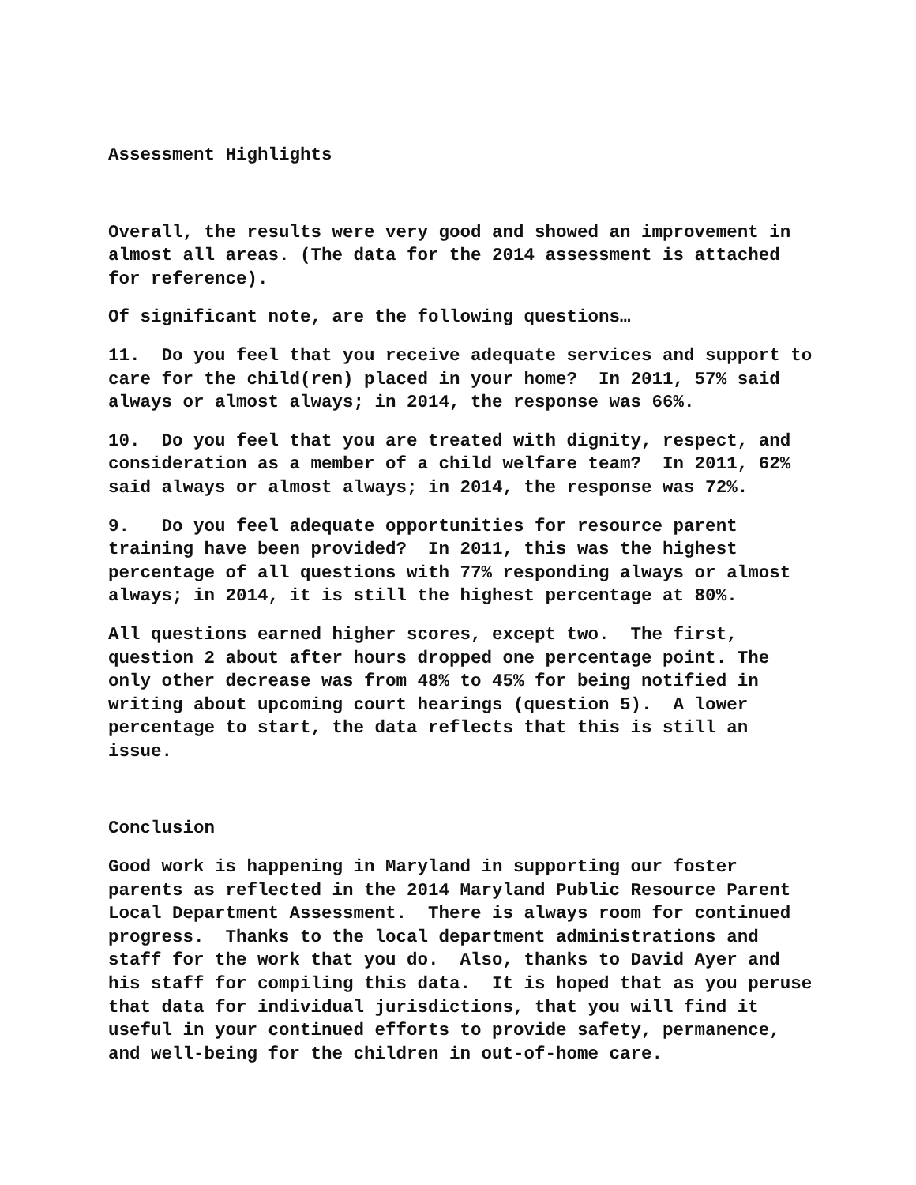Assessment Highlights
Overall, the results were very good and showed an improvement in almost all areas. (The data for the 2014 assessment is attached for reference).
Of significant note, are the following questions…
11. Do you feel that you receive adequate services and support to care for the child(ren) placed in your home? In 2011, 57% said always or almost always; in 2014, the response was 66%.
10. Do you feel that you are treated with dignity, respect, and consideration as a member of a child welfare team? In 2011, 62% said always or almost always; in 2014, the response was 72%.
9. Do you feel adequate opportunities for resource parent training have been provided? In 2011, this was the highest percentage of all questions with 77% responding always or almost always; in 2014, it is still the highest percentage at 80%.
All questions earned higher scores, except two. The first, question 2 about after hours dropped one percentage point. The only other decrease was from 48% to 45% for being notified in writing about upcoming court hearings (question 5). A lower percentage to start, the data reflects that this is still an issue.
Conclusion
Good work is happening in Maryland in supporting our foster parents as reflected in the 2014 Maryland Public Resource Parent Local Department Assessment. There is always room for continued progress. Thanks to the local department administrations and staff for the work that you do. Also, thanks to David Ayer and his staff for compiling this data. It is hoped that as you peruse that data for individual jurisdictions, that you will find it useful in your continued efforts to provide safety, permanence, and well-being for the children in out-of-home care.